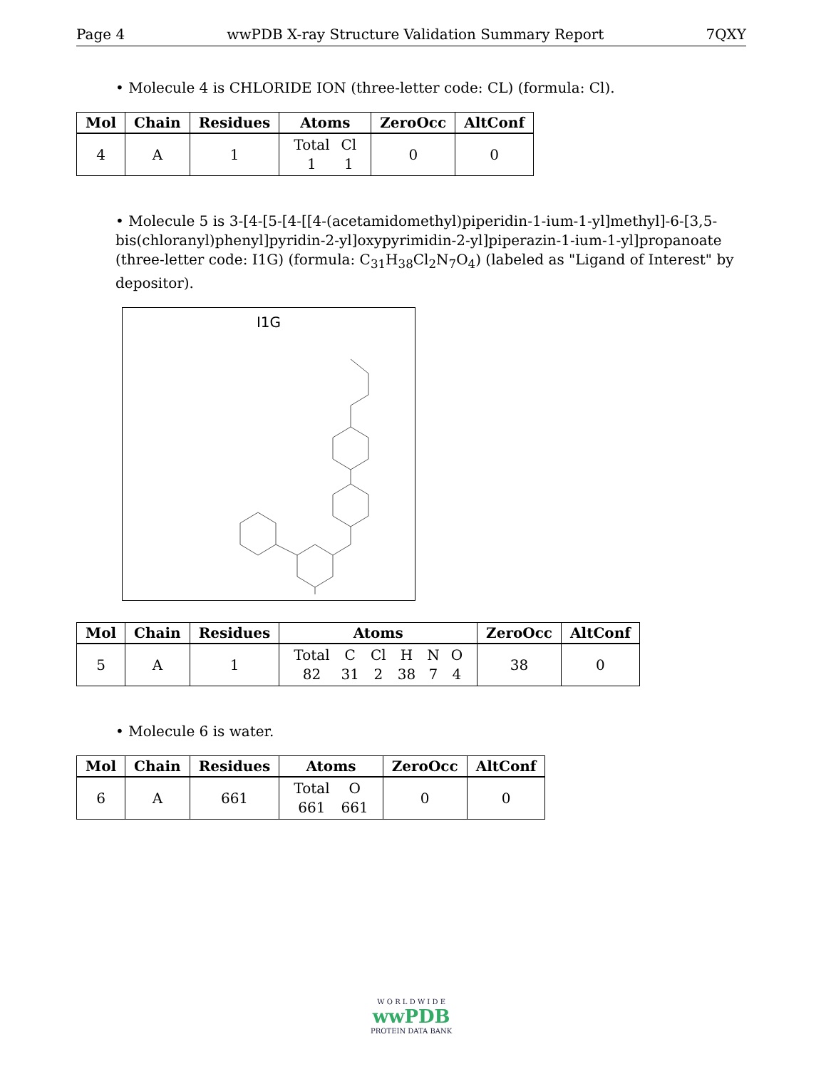Page 4 wwPDB X-ray Structure Validation Summary Report 7QXY
• Molecule 4 is CHLORIDE ION (three-letter code: CL) (formula: Cl).
| Mol | Chain | Residues | Atoms | ZeroOcc | AltConf |
| --- | --- | --- | --- | --- | --- |
| 4 | A | 1 | / Total / Cl / / 1 / 1 / | 0 | 0 |
• Molecule 5 is 3-[4-[5-[4-[[4-(acetamidomethyl)piperidin-1-ium-1-yl]methyl]-6-[3,5-bis(chloranyl)phenyl]pyridin-2-yl]oxypyrimidin-2-yl]piperazin-1-ium-1-yl]propanoate (three-letter code: I1G) (formula: C<sub>31</sub>H<sub>38</sub>Cl<sub>2</sub>N<sub>7</sub>O<sub>4</sub>) (labeled as "Ligand of Interest" by depositor).
I1G
| Mol | Chain | Residues | Atoms | ZeroOcc | AltConf |
| --- | --- | --- | --- | --- | --- |
| 5 | A | 1 | / Total / C / Cl / H / N / O / / 82 / 31 / 2 / 38 / 7 / 4 / | 38 | 0 |
• Molecule 6 is water.
| Mol | Chain | Residues | Atoms | ZeroOcc | AltConf |
| --- | --- | --- | --- | --- | --- |
| 6 | A | 661 | / Total / O / / 661 / 661 / | 0 | 0 |
W O R L D W I D E
wwPDB
PROTEIN DATA BANK